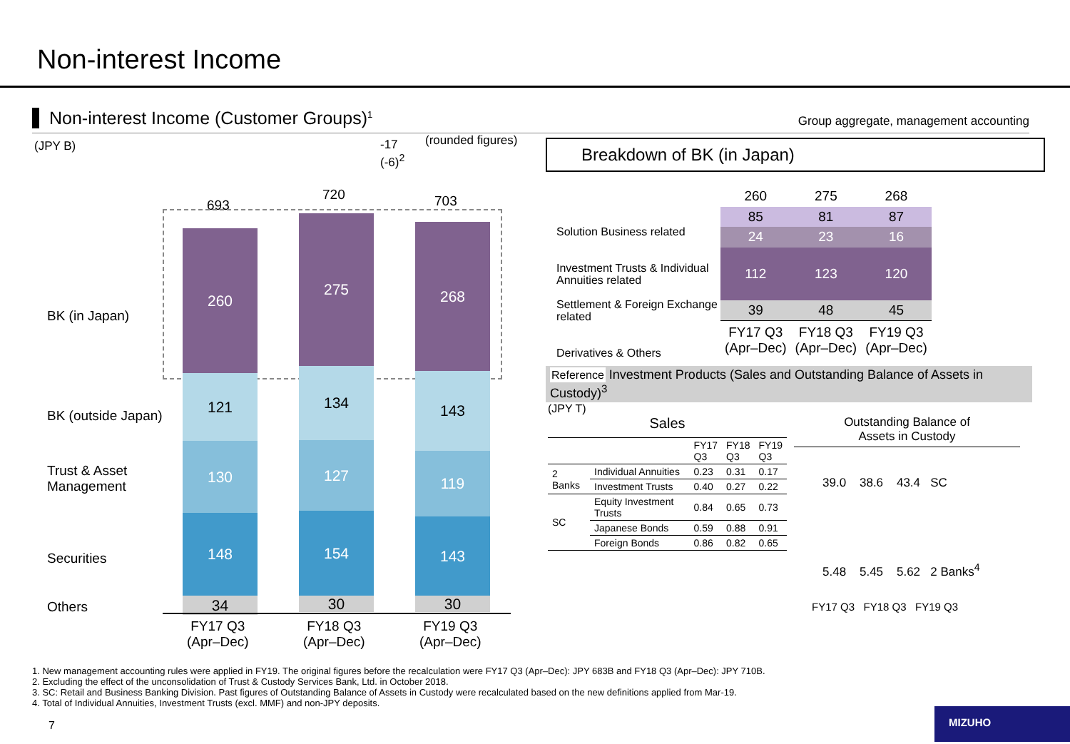Non-interest Income
Non-interest Income (Customer Groups)<sup>1</sup>
Group aggregate, management accounting
(JPY B)
-17
(-6)<sup>2</sup>
(rounded figures)
693
720 703
BK (in Japan)
BK (outside Japan)
Trust & Asset
Management
Securities
Others
260
121
130
148
34
275
134
127
154
30
268
143
119
143
30
FY17 Q3
(Apr–Dec)
FY18 Q3
(Apr–Dec)
FY19 Q3
(Apr–Dec)
Breakdown of BK (in Japan)
Solution Business related
Investment Trusts & Individual Annuities related
Settlement & Foreign Exchange related
Derivatives & Others
| 260 | 275 | 268 |
| 85 | 81 | 87 |
| 24 | 23 | 16 |
| 112 | 123 | 120 |
| 39 | 48 | 45 |
| FY17 Q3 (Apr–Dec) | FY18 Q3 (Apr–Dec) | FY19 Q3 (Apr–Dec) |
Reference Investment Products (Sales and Outstanding Balance of Assets in Custody)<sup>3</sup>
(JPY T)
Sales
| | | FY17 Q3 | FY18 Q3 | FY19 Q3 |
| 2 Banks | Individual Annuities | 0.23 | 0.31 | 0.17 |
| | Investment Trusts | 0.40 | 0.27 | 0.22 |
| SC | Equity Investment Trusts | 0.84 | 0.65 | 0.73 |
| | Japanese Bonds | 0.59 | 0.88 | 0.91 |
| | Foreign Bonds | 0.86 | 0.82 | 0.65 |
Outstanding Balance of
Assets in Custody
39.0 38.6 43.4 SC
5.48 5.45 5.62 2 Banks<sup>4</sup>
FY17 Q3 FY18 Q3 FY19 Q3
1. New management accounting rules were applied in FY19. The original figures before the recalculation were FY17 Q3 (Apr–Dec): JPY 683B and FY18 Q3 (Apr–Dec): JPY 710B.
2. Excluding the effect of the unconsolidation of Trust & Custody Services Bank, Ltd. in October 2018.
3. SC: Retail and Business Banking Division. Past figures of Outstanding Balance of Assets in Custody were recalculated based on the new definitions applied from Mar-19.
4. Total of Individual Annuities, Investment Trusts (excl. MMF) and non-JPY deposits.
7
MIZUHO